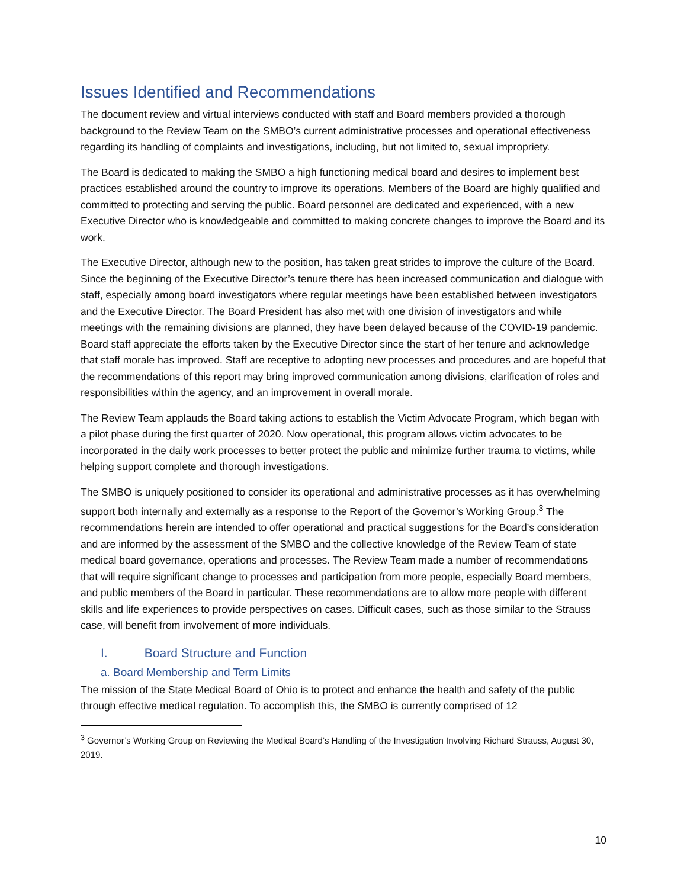Issues Identified and Recommendations
The document review and virtual interviews conducted with staff and Board members provided a thorough background to the Review Team on the SMBO’s current administrative processes and operational effectiveness regarding its handling of complaints and investigations, including, but not limited to, sexual impropriety.
The Board is dedicated to making the SMBO a high functioning medical board and desires to implement best practices established around the country to improve its operations. Members of the Board are highly qualified and committed to protecting and serving the public. Board personnel are dedicated and experienced, with a new Executive Director who is knowledgeable and committed to making concrete changes to improve the Board and its work.
The Executive Director, although new to the position, has taken great strides to improve the culture of the Board. Since the beginning of the Executive Director’s tenure there has been increased communication and dialogue with staff, especially among board investigators where regular meetings have been established between investigators and the Executive Director. The Board President has also met with one division of investigators and while meetings with the remaining divisions are planned, they have been delayed because of the COVID-19 pandemic. Board staff appreciate the efforts taken by the Executive Director since the start of her tenure and acknowledge that staff morale has improved. Staff are receptive to adopting new processes and procedures and are hopeful that the recommendations of this report may bring improved communication among divisions, clarification of roles and responsibilities within the agency, and an improvement in overall morale.
The Review Team applauds the Board taking actions to establish the Victim Advocate Program, which began with a pilot phase during the first quarter of 2020. Now operational, this program allows victim advocates to be incorporated in the daily work processes to better protect the public and minimize further trauma to victims, while helping support complete and thorough investigations.
The SMBO is uniquely positioned to consider its operational and administrative processes as it has overwhelming support both internally and externally as a response to the Report of the Governor’s Working Group.<sup>3</sup> The recommendations herein are intended to offer operational and practical suggestions for the Board’s consideration and are informed by the assessment of the SMBO and the collective knowledge of the Review Team of state medical board governance, operations and processes. The Review Team made a number of recommendations that will require significant change to processes and participation from more people, especially Board members, and public members of the Board in particular. These recommendations are to allow more people with different skills and life experiences to provide perspectives on cases. Difficult cases, such as those similar to the Strauss case, will benefit from involvement of more individuals.
I. Board Structure and Function
a. Board Membership and Term Limits
The mission of the State Medical Board of Ohio is to protect and enhance the health and safety of the public through effective medical regulation. To accomplish this, the SMBO is currently comprised of 12
<sup>3</sup> Governor’s Working Group on Reviewing the Medical Board’s Handling of the Investigation Involving Richard Strauss, August 30, 2019.
10